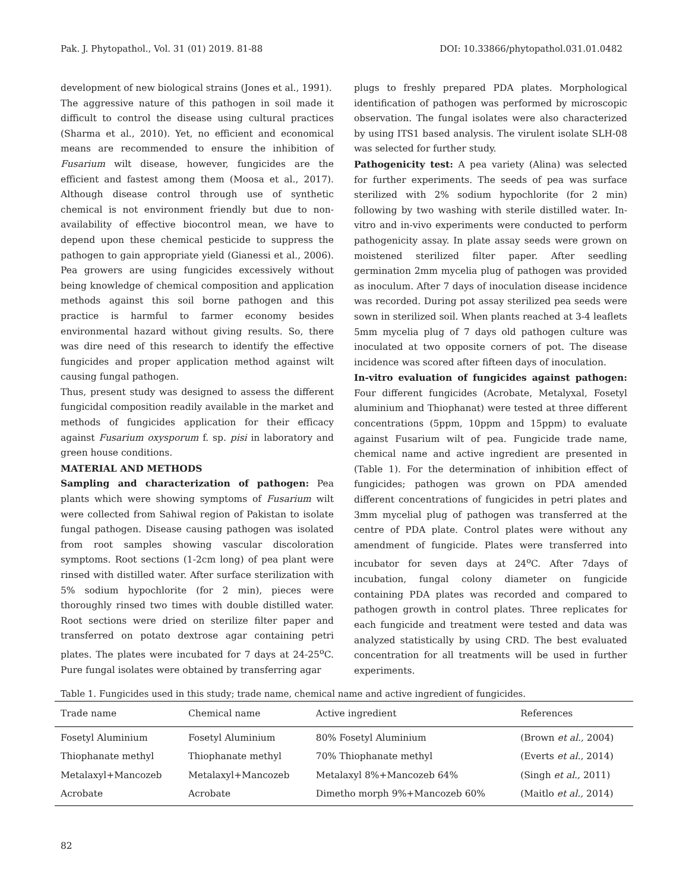Pak. J. Phytopathol., Vol. 31 (01) 2019. 81-88 DOI: 10.33866/phytopathol.031.01.0482
development of new biological strains (Jones et al., 1991).
The aggressive nature of this pathogen in soil made it difficult to control the disease using cultural practices (Sharma et al., 2010). Yet, no efficient and economical means are recommended to ensure the inhibition of Fusarium wilt disease, however, fungicides are the efficient and fastest among them (Moosa et al., 2017). Although disease control through use of synthetic chemical is not environment friendly but due to non-availability of effective biocontrol mean, we have to depend upon these chemical pesticide to suppress the pathogen to gain appropriate yield (Gianessi et al., 2006). Pea growers are using fungicides excessively without being knowledge of chemical composition and application methods against this soil borne pathogen and this practice is harmful to farmer economy besides environmental hazard without giving results. So, there was dire need of this research to identify the effective fungicides and proper application method against wilt causing fungal pathogen.
Thus, present study was designed to assess the different fungicidal composition readily available in the market and methods of fungicides application for their efficacy against Fusarium oxysporum f. sp. pisi in laboratory and green house conditions.
MATERIAL AND METHODS
Sampling and characterization of pathogen: Pea plants which were showing symptoms of Fusarium wilt were collected from Sahiwal region of Pakistan to isolate fungal pathogen. Disease causing pathogen was isolated from root samples showing vascular discoloration symptoms. Root sections (1-2cm long) of pea plant were rinsed with distilled water. After surface sterilization with 5% sodium hypochlorite (for 2 min), pieces were thoroughly rinsed two times with double distilled water. Root sections were dried on sterilize filter paper and transferred on potato dextrose agar containing petri plates. The plates were incubated for 7 days at 24-25<sup>o</sup>C. Pure fungal isolates were obtained by transferring agar
plugs to freshly prepared PDA plates. Morphological identification of pathogen was performed by microscopic observation. The fungal isolates were also characterized by using ITS1 based analysis. The virulent isolate SLH-08 was selected for further study.
Pathogenicity test: A pea variety (Alina) was selected for further experiments. The seeds of pea was surface sterilized with 2% sodium hypochlorite (for 2 min) following by two washing with sterile distilled water. In-vitro and in-vivo experiments were conducted to perform pathogenicity assay. In plate assay seeds were grown on moistened sterilized filter paper. After seedling germination 2mm mycelia plug of pathogen was provided as inoculum. After 7 days of inoculation disease incidence was recorded. During pot assay sterilized pea seeds were sown in sterilized soil. When plants reached at 3-4 leaflets 5mm mycelia plug of 7 days old pathogen culture was inoculated at two opposite corners of pot. The disease incidence was scored after fifteen days of inoculation.
In-vitro evaluation of fungicides against pathogen: Four different fungicides (Acrobate, Metalyxal, Fosetyl aluminium and Thiophanat) were tested at three different concentrations (5ppm, 10ppm and 15ppm) to evaluate against Fusarium wilt of pea. Fungicide trade name, chemical name and active ingredient are presented in (Table 1). For the determination of inhibition effect of fungicides; pathogen was grown on PDA amended different concentrations of fungicides in petri plates and 3mm mycelial plug of pathogen was transferred at the centre of PDA plate. Control plates were without any amendment of fungicide. Plates were transferred into incubator for seven days at 24<sup>o</sup>C. After 7days of incubation, fungal colony diameter on fungicide containing PDA plates was recorded and compared to pathogen growth in control plates. Three replicates for each fungicide and treatment were tested and data was analyzed statistically by using CRD. The best evaluated concentration for all treatments will be used in further experiments.
Table 1. Fungicides used in this study; trade name, chemical name and active ingredient of fungicides.
| Trade name | Chemical name | Active ingredient | References |
| --- | --- | --- | --- |
| Fosetyl Aluminium | Fosetyl Aluminium | 80% Fosetyl Aluminium | (Brown et al., 2004) |
| Thiophanate methyl | Thiophanate methyl | 70% Thiophanate methyl | (Everts et al., 2014) |
| Metalaxyl+Mancozeb | Metalaxyl+Mancozeb | Metalaxyl 8%+Mancozeb 64% | (Singh et al., 2011) |
| Acrobate | Acrobate | Dimetho morph 9%+Mancozeb 60% | (Maitlo et al., 2014) |
82